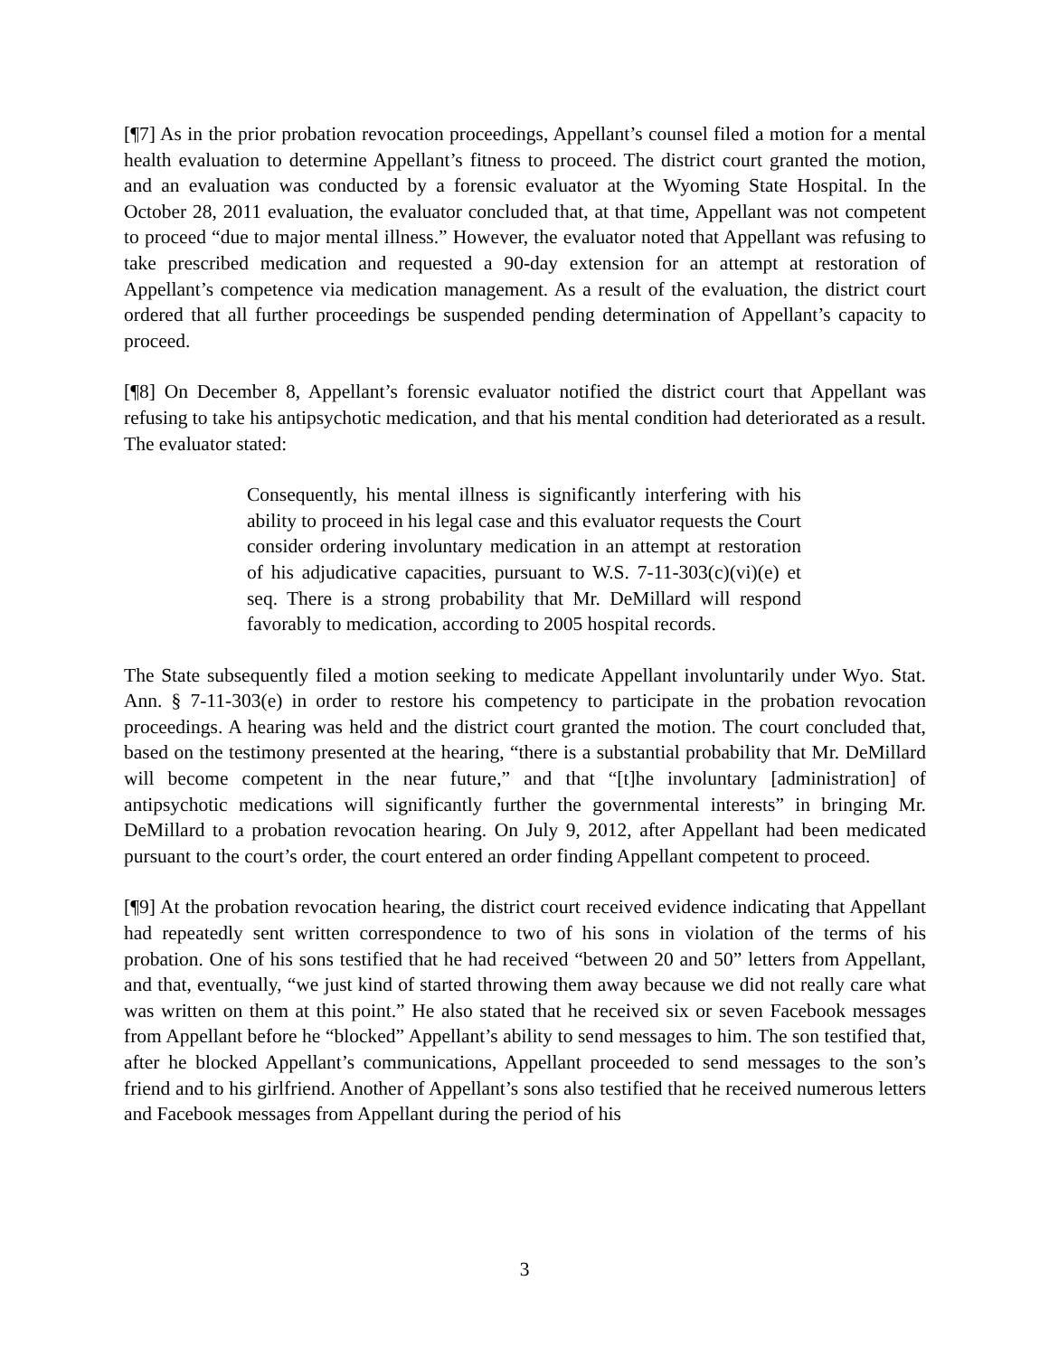[¶7] As in the prior probation revocation proceedings, Appellant’s counsel filed a motion for a mental health evaluation to determine Appellant’s fitness to proceed. The district court granted the motion, and an evaluation was conducted by a forensic evaluator at the Wyoming State Hospital. In the October 28, 2011 evaluation, the evaluator concluded that, at that time, Appellant was not competent to proceed “due to major mental illness.” However, the evaluator noted that Appellant was refusing to take prescribed medication and requested a 90-day extension for an attempt at restoration of Appellant’s competence via medication management. As a result of the evaluation, the district court ordered that all further proceedings be suspended pending determination of Appellant’s capacity to proceed.
[¶8] On December 8, Appellant’s forensic evaluator notified the district court that Appellant was refusing to take his antipsychotic medication, and that his mental condition had deteriorated as a result. The evaluator stated:
Consequently, his mental illness is significantly interfering with his ability to proceed in his legal case and this evaluator requests the Court consider ordering involuntary medication in an attempt at restoration of his adjudicative capacities, pursuant to W.S. 7-11-303(c)(vi)(e) et seq. There is a strong probability that Mr. DeMillard will respond favorably to medication, according to 2005 hospital records.
The State subsequently filed a motion seeking to medicate Appellant involuntarily under Wyo. Stat. Ann. § 7-11-303(e) in order to restore his competency to participate in the probation revocation proceedings. A hearing was held and the district court granted the motion. The court concluded that, based on the testimony presented at the hearing, “there is a substantial probability that Mr. DeMillard will become competent in the near future,” and that “[t]he involuntary [administration] of antipsychotic medications will significantly further the governmental interests” in bringing Mr. DeMillard to a probation revocation hearing. On July 9, 2012, after Appellant had been medicated pursuant to the court’s order, the court entered an order finding Appellant competent to proceed.
[¶9] At the probation revocation hearing, the district court received evidence indicating that Appellant had repeatedly sent written correspondence to two of his sons in violation of the terms of his probation. One of his sons testified that he had received “between 20 and 50” letters from Appellant, and that, eventually, “we just kind of started throwing them away because we did not really care what was written on them at this point.” He also stated that he received six or seven Facebook messages from Appellant before he “blocked” Appellant’s ability to send messages to him. The son testified that, after he blocked Appellant’s communications, Appellant proceeded to send messages to the son’s friend and to his girlfriend. Another of Appellant’s sons also testified that he received numerous letters and Facebook messages from Appellant during the period of his
3